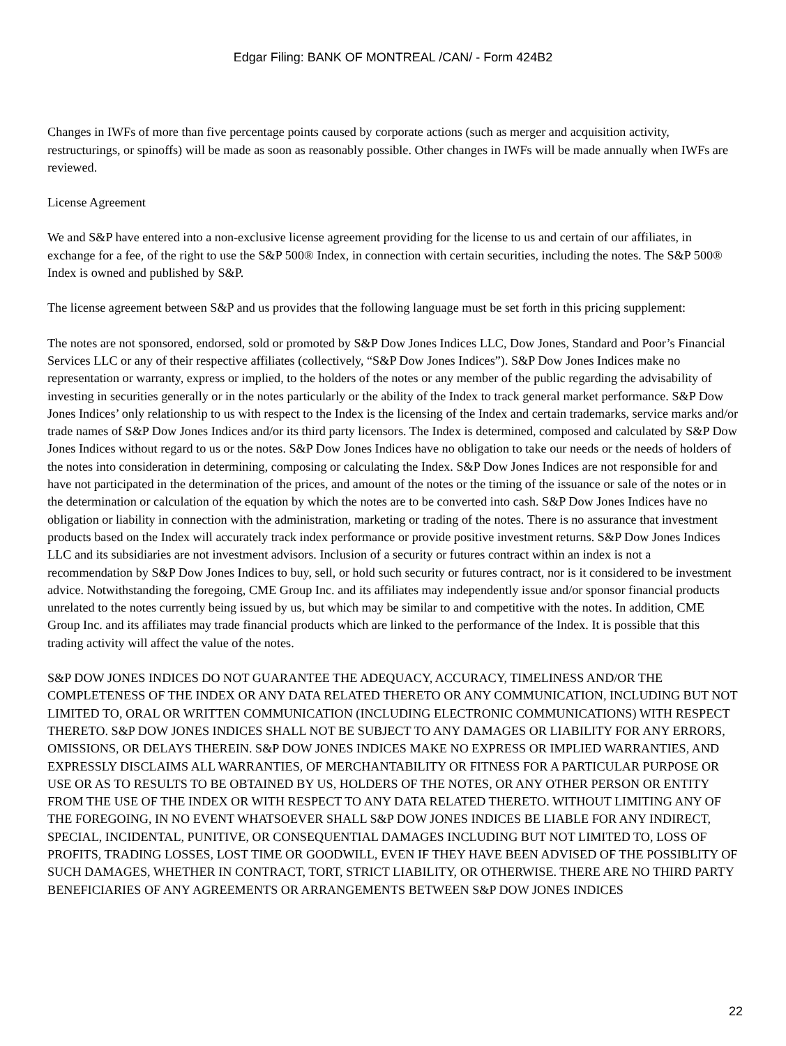Edgar Filing: BANK OF MONTREAL /CAN/ - Form 424B2
Changes in IWFs of more than five percentage points caused by corporate actions (such as merger and acquisition activity, restructurings, or spinoffs) will be made as soon as reasonably possible. Other changes in IWFs will be made annually when IWFs are reviewed.
License Agreement
We and S&P have entered into a non-exclusive license agreement providing for the license to us and certain of our affiliates, in exchange for a fee, of the right to use the S&P 500® Index, in connection with certain securities, including the notes. The S&P 500® Index is owned and published by S&P.
The license agreement between S&P and us provides that the following language must be set forth in this pricing supplement:
The notes are not sponsored, endorsed, sold or promoted by S&P Dow Jones Indices LLC, Dow Jones, Standard and Poor’s Financial Services LLC or any of their respective affiliates (collectively, “S&P Dow Jones Indices”). S&P Dow Jones Indices make no representation or warranty, express or implied, to the holders of the notes or any member of the public regarding the advisability of investing in securities generally or in the notes particularly or the ability of the Index to track general market performance. S&P Dow Jones Indices’ only relationship to us with respect to the Index is the licensing of the Index and certain trademarks, service marks and/or trade names of S&P Dow Jones Indices and/or its third party licensors. The Index is determined, composed and calculated by S&P Dow Jones Indices without regard to us or the notes. S&P Dow Jones Indices have no obligation to take our needs or the needs of holders of the notes into consideration in determining, composing or calculating the Index. S&P Dow Jones Indices are not responsible for and have not participated in the determination of the prices, and amount of the notes or the timing of the issuance or sale of the notes or in the determination or calculation of the equation by which the notes are to be converted into cash. S&P Dow Jones Indices have no obligation or liability in connection with the administration, marketing or trading of the notes. There is no assurance that investment products based on the Index will accurately track index performance or provide positive investment returns. S&P Dow Jones Indices LLC and its subsidiaries are not investment advisors. Inclusion of a security or futures contract within an index is not a recommendation by S&P Dow Jones Indices to buy, sell, or hold such security or futures contract, nor is it considered to be investment advice. Notwithstanding the foregoing, CME Group Inc. and its affiliates may independently issue and/or sponsor financial products unrelated to the notes currently being issued by us, but which may be similar to and competitive with the notes. In addition, CME Group Inc. and its affiliates may trade financial products which are linked to the performance of the Index. It is possible that this trading activity will affect the value of the notes.
S&P DOW JONES INDICES DO NOT GUARANTEE THE ADEQUACY, ACCURACY, TIMELINESS AND/OR THE COMPLETENESS OF THE INDEX OR ANY DATA RELATED THERETO OR ANY COMMUNICATION, INCLUDING BUT NOT LIMITED TO, ORAL OR WRITTEN COMMUNICATION (INCLUDING ELECTRONIC COMMUNICATIONS) WITH RESPECT THERETO. S&P DOW JONES INDICES SHALL NOT BE SUBJECT TO ANY DAMAGES OR LIABILITY FOR ANY ERRORS, OMISSIONS, OR DELAYS THEREIN. S&P DOW JONES INDICES MAKE NO EXPRESS OR IMPLIED WARRANTIES, AND EXPRESSLY DISCLAIMS ALL WARRANTIES, OF MERCHANTABILITY OR FITNESS FOR A PARTICULAR PURPOSE OR USE OR AS TO RESULTS TO BE OBTAINED BY US, HOLDERS OF THE NOTES, OR ANY OTHER PERSON OR ENTITY FROM THE USE OF THE INDEX OR WITH RESPECT TO ANY DATA RELATED THERETO. WITHOUT LIMITING ANY OF THE FOREGOING, IN NO EVENT WHATSOEVER SHALL S&P DOW JONES INDICES BE LIABLE FOR ANY INDIRECT, SPECIAL, INCIDENTAL, PUNITIVE, OR CONSEQUENTIAL DAMAGES INCLUDING BUT NOT LIMITED TO, LOSS OF PROFITS, TRADING LOSSES, LOST TIME OR GOODWILL, EVEN IF THEY HAVE BEEN ADVISED OF THE POSSIBLITY OF SUCH DAMAGES, WHETHER IN CONTRACT, TORT, STRICT LIABILITY, OR OTHERWISE. THERE ARE NO THIRD PARTY BENEFICIARIES OF ANY AGREEMENTS OR ARRANGEMENTS BETWEEN S&P DOW JONES INDICES
22